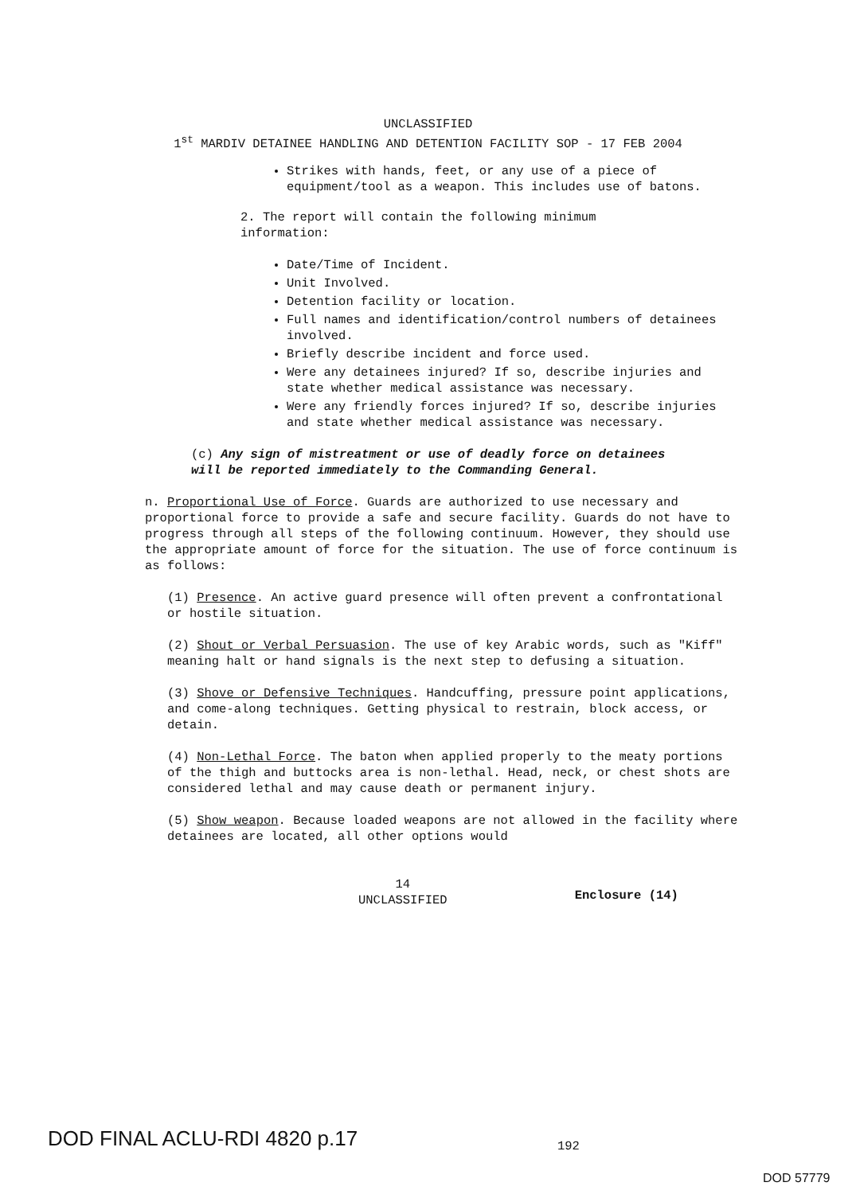UNCLASSIFIED
1<sup>st</sup> MARDIV DETAINEE HANDLING AND DETENTION FACILITY SOP - 17 FEB 2004
Strikes with hands, feet, or any use of a piece of equipment/tool as a weapon. This includes use of batons.
2. The report will contain the following minimum information:
Date/Time of Incident.
Unit Involved.
Detention facility or location.
Full names and identification/control numbers of detainees involved.
Briefly describe incident and force used.
Were any detainees injured? If so, describe injuries and state whether medical assistance was necessary.
Were any friendly forces injured? If so, describe injuries and state whether medical assistance was necessary.
(c) Any sign of mistreatment or use of deadly force on detainees will be reported immediately to the Commanding General.
n. Proportional Use of Force. Guards are authorized to use necessary and proportional force to provide a safe and secure facility. Guards do not have to progress through all steps of the following continuum. However, they should use the appropriate amount of force for the situation. The use of force continuum is as follows:
(1) Presence. An active guard presence will often prevent a confrontational or hostile situation.
(2) Shout or Verbal Persuasion. The use of key Arabic words, such as "Kiff" meaning halt or hand signals is the next step to defusing a situation.
(3) Shove or Defensive Techniques. Handcuffing, pressure point applications, and come-along techniques. Getting physical to restrain, block access, or detain.
(4) Non-Lethal Force. The baton when applied properly to the meaty portions of the thigh and buttocks area is non-lethal. Head, neck, or chest shots are considered lethal and may cause death or permanent injury.
(5) Show weapon. Because loaded weapons are not allowed in the facility where detainees are located, all other options would
14
UNCLASSIFIED
Enclosure (14)
DOD FINAL ACLU-RDI 4820 p.17 192
DOD 57779